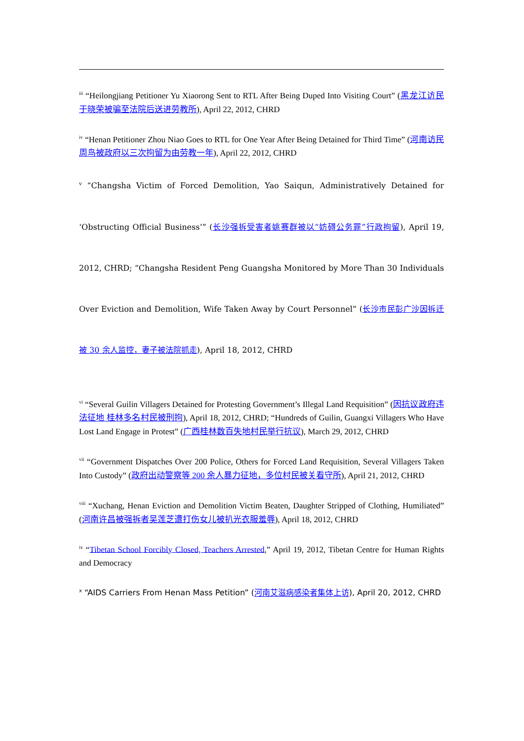<sup>iii</sup> “Heilongjiang Petitioner Yu Xiaorong Sent to RTL After Being Duped Into Visiting Court” (黑龙江访民于晓荣被骗至法院后送进劳教所), April 22, 2012, CHRD
<sup>iv</sup> “Henan Petitioner Zhou Niao Goes to RTL for One Year After Being Detained for Third Time” (河南访民周鸟被政府以三次拘留为由劳教一年), April 22, 2012, CHRD
<sup>v</sup> “Changsha Victim of Forced Demolition, Yao Saiqun, Administratively Detained for ‘Obstructing Official Business’” (长沙强拆受害者姚赛群被以“妨碍公务罪”行政拘留), April 19, 2012, CHRD; “Changsha Resident Peng Guangsha Monitored by More Than 30 Individuals Over Eviction and Demolition, Wife Taken Away by Court Personnel” (长沙市民彭广沙因拆迁被 30 余人监控，妻子被法院抓走), April 18, 2012, CHRD
<sup>vi</sup> “Several Guilin Villagers Detained for Protesting Government’s Illegal Land Requisition” (因抗议政府违法征地 桂林多名村民被刑拘), April 18, 2012, CHRD; “Hundreds of Guilin, Guangxi Villagers Who Have Lost Land Engage in Protest” (广西桂林数百失地村民举行抗议), March 29, 2012, CHRD
<sup>vii</sup> “Government Dispatches Over 200 Police, Others for Forced Land Requisition, Several Villagers Taken Into Custody” (政府出动警察等 200 余人暴力征地，多位村民被关看守所), April 21, 2012, CHRD
<sup>viii</sup> “Xuchang, Henan Eviction and Demolition Victim Beaten, Daughter Stripped of Clothing, Humiliated” (河南许昌被强拆者吴莲芝遭打伤女儿被扒光衣服羞辱), April 18, 2012, CHRD
<sup>ix</sup> “Tibetan School Forcibly Closed, Teachers Arrested,” April 19, 2012, Tibetan Centre for Human Rights and Democracy
<sup>x</sup> “AIDS Carriers From Henan Mass Petition” (河南艾滋病感染者集体上访), April 20, 2012, CHRD